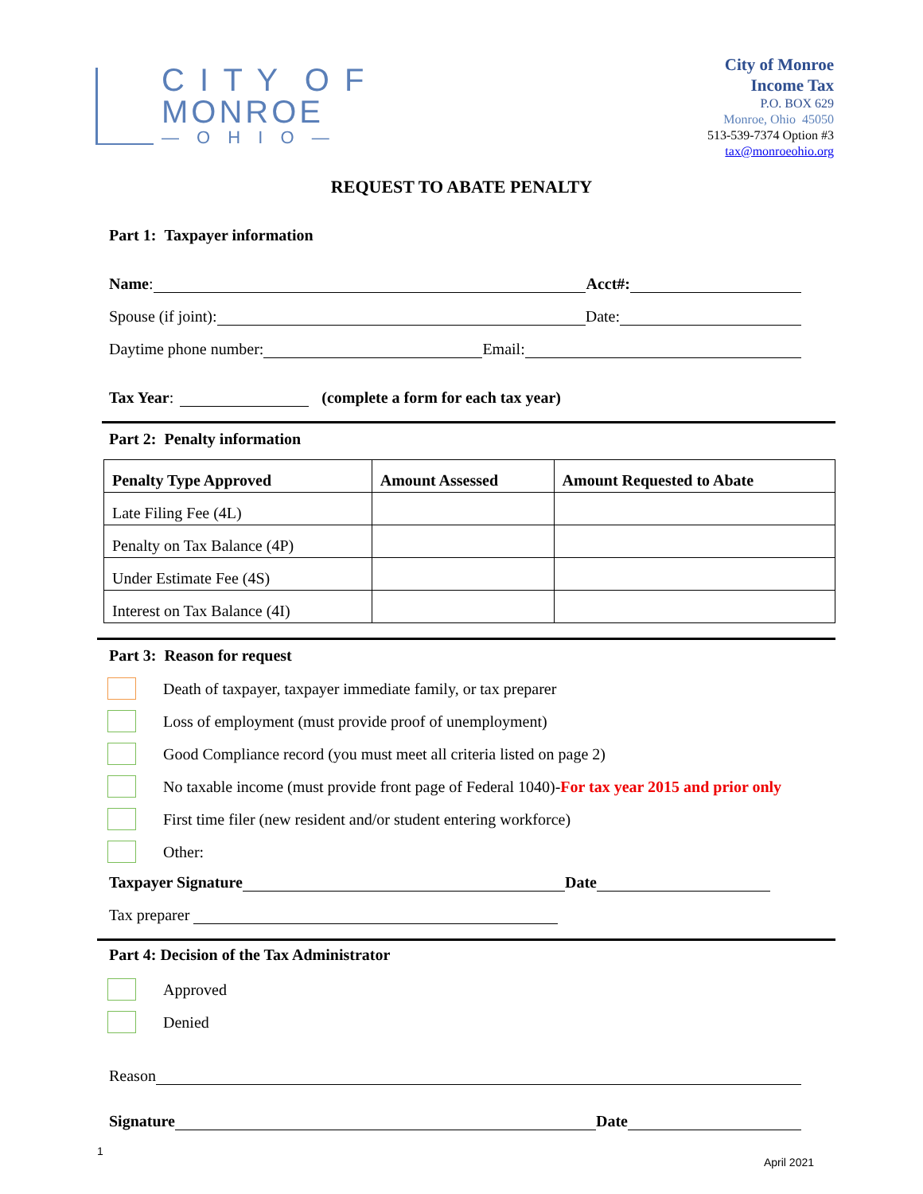C I T Y O F
MONROE
— O H I O —
City of Monroe
Income Tax
P.O. BOX 629
Monroe, Ohio 45050
513-539-7374 Option #3
tax@monroeohio.org
REQUEST TO ABATE PENALTY
Part 1: Taxpayer information
Name: Acct#:
Spouse (if joint): Date:
Daytime phone number: Email:
Tax Year: (complete a form for each tax year)
Part 2: Penalty information
| Penalty Type Approved | Amount Assessed | Amount Requested to Abate |
| --- | --- | --- |
| Late Filing Fee (4L) | | |
| Penalty on Tax Balance (4P) | | |
| Under Estimate Fee (4S) | | |
| Interest on Tax Balance (4I) | | |
Part 3: Reason for request
Death of taxpayer, taxpayer immediate family, or tax preparer
Loss of employment (must provide proof of unemployment)
Good Compliance record (you must meet all criteria listed on page 2)
No taxable income (must provide front page of Federal 1040)- For tax year 2015 and prior only
First time filer (new resident and/or student entering workforce)
Other:
Taxpayer Signature Date
Tax preparer
Part 4: Decision of the Tax Administrator
Approved
Denied
Reason
Signature Date
1 April 2021